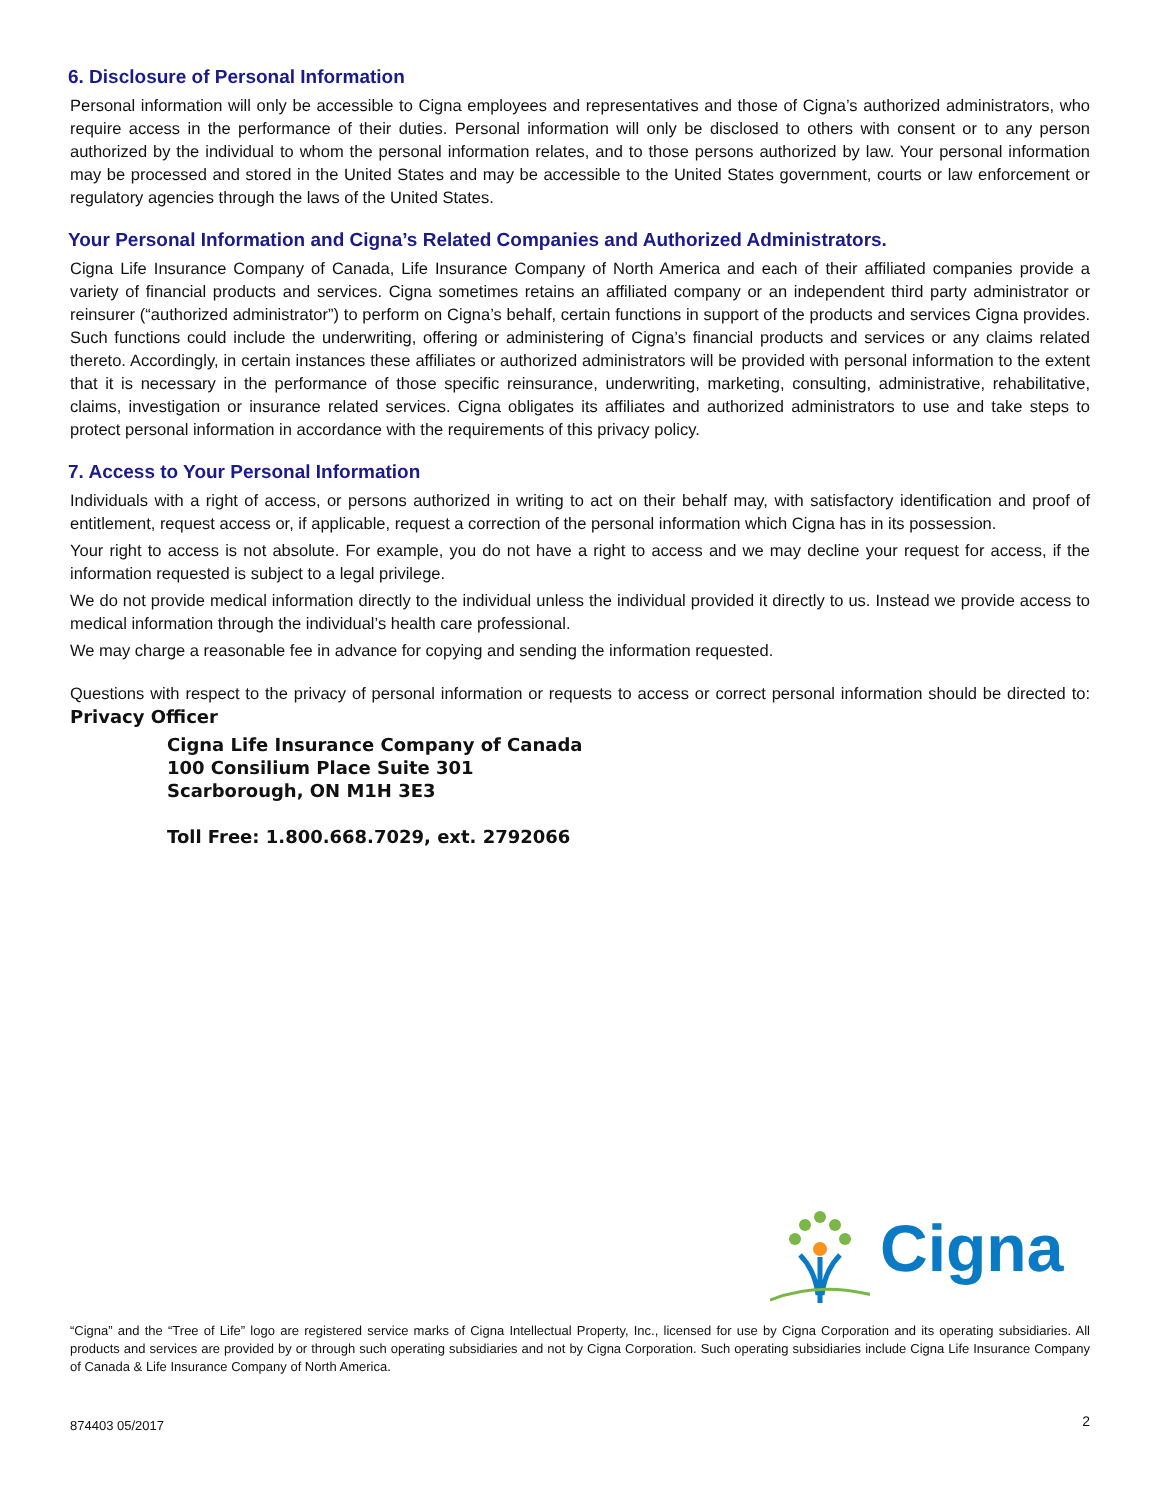6. Disclosure of Personal Information
Personal information will only be accessible to Cigna employees and representatives and those of Cigna’s authorized administrators, who require access in the performance of their duties. Personal information will only be disclosed to others with consent or to any person authorized by the individual to whom the personal information relates, and to those persons authorized by law. Your personal information may be processed and stored in the United States and may be accessible to the United States government, courts or law enforcement or regulatory agencies through the laws of the United States.
Your Personal Information and Cigna’s Related Companies and Authorized Administrators.
Cigna Life Insurance Company of Canada, Life Insurance Company of North America and each of their affiliated companies provide a variety of financial products and services. Cigna sometimes retains an affiliated company or an independent third party administrator or reinsurer (“authorized administrator”) to perform on Cigna’s behalf, certain functions in support of the products and services Cigna provides. Such functions could include the underwriting, offering or administering of Cigna’s financial products and services or any claims related thereto. Accordingly, in certain instances these affiliates or authorized administrators will be provided with personal information to the extent that it is necessary in the performance of those specific reinsurance, underwriting, marketing, consulting, administrative, rehabilitative, claims, investigation or insurance related services. Cigna obligates its affiliates and authorized administrators to use and take steps to protect personal information in accordance with the requirements of this privacy policy.
7. Access to Your Personal Information
Individuals with a right of access, or persons authorized in writing to act on their behalf may, with satisfactory identification and proof of entitlement, request access or, if applicable, request a correction of the personal information which Cigna has in its possession.
Your right to access is not absolute. For example, you do not have a right to access and we may decline your request for access, if the information requested is subject to a legal privilege.
We do not provide medical information directly to the individual unless the individual provided it directly to us. Instead we provide access to medical information through the individual’s health care professional.
We may charge a reasonable fee in advance for copying and sending the information requested.
Questions with respect to the privacy of personal information or requests to access or correct personal information should be directed to: Privacy Officer
Cigna Life Insurance Company of Canada
100 Consilium Place Suite 301
Scarborough, ON M1H 3E3
Toll Free: 1.800.668.7029, ext. 2792066
Cigna
“Cigna” and the “Tree of Life” logo are registered service marks of Cigna Intellectual Property, Inc., licensed for use by Cigna Corporation and its operating subsidiaries. All products and services are provided by or through such operating subsidiaries and not by Cigna Corporation. Such operating subsidiaries include Cigna Life Insurance Company of Canada & Life Insurance Company of North America.
874403 05/2017 2